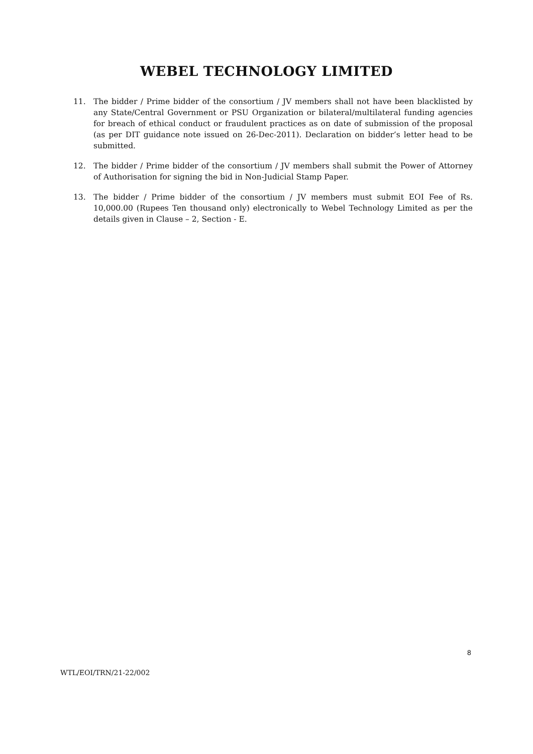WEBEL TECHNOLOGY LIMITED
11. The bidder / Prime bidder of the consortium / JV members shall not have been blacklisted by any State/Central Government or PSU Organization or bilateral/multilateral funding agencies for breach of ethical conduct or fraudulent practices as on date of submission of the proposal (as per DIT guidance note issued on 26-Dec-2011). Declaration on bidder’s letter head to be submitted.
12. The bidder / Prime bidder of the consortium / JV members shall submit the Power of Attorney of Authorisation for signing the bid in Non-Judicial Stamp Paper.
13. The bidder / Prime bidder of the consortium / JV members must submit EOI Fee of Rs. 10,000.00 (Rupees Ten thousand only) electronically to Webel Technology Limited as per the details given in Clause – 2, Section - E.
8
WTL/EOI/TRN/21-22/002